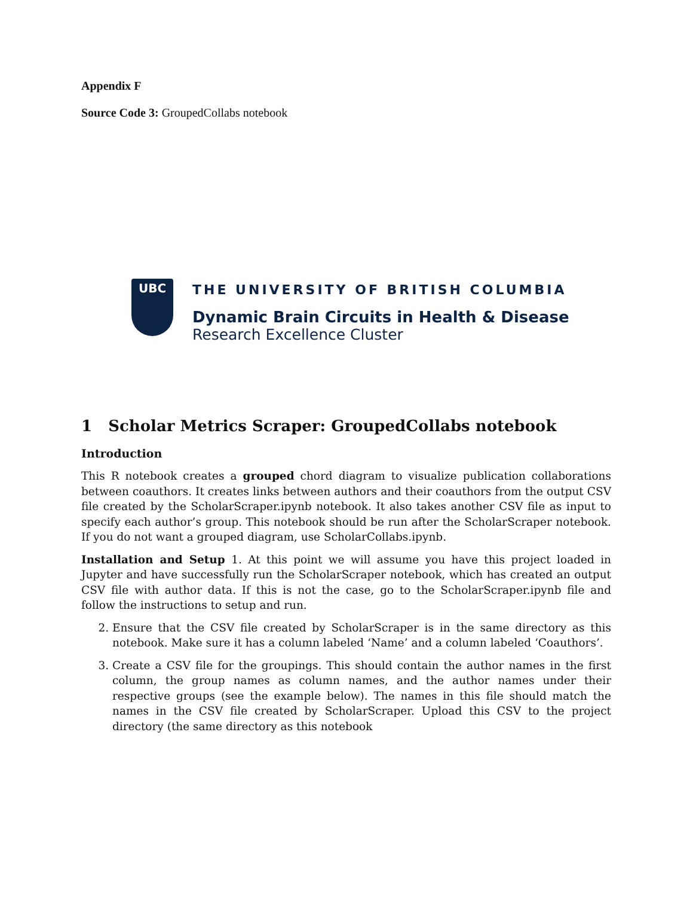Appendix F
Source Code 3: GroupedCollabs notebook
UBC
THE UNIVERSITY OF BRITISH COLUMBIA
Dynamic Brain Circuits in Health & Disease
Research Excellence Cluster
1 Scholar Metrics Scraper: GroupedCollabs notebook
Introduction
This R notebook creates a grouped chord diagram to visualize publication collaborations between coauthors. It creates links between authors and their coauthors from the output CSV file created by the ScholarScraper.ipynb notebook. It also takes another CSV file as input to specify each author’s group. This notebook should be run after the ScholarScraper notebook. If you do not want a grouped diagram, use ScholarCollabs.ipynb.
Installation and Setup 1. At this point we will assume you have this project loaded in Jupyter and have successfully run the ScholarScraper notebook, which has created an output CSV file with author data. If this is not the case, go to the ScholarScraper.ipynb file and follow the instructions to setup and run.
2. Ensure that the CSV file created by ScholarScraper is in the same directory as this notebook. Make sure it has a column labeled ‘Name’ and a column labeled ‘Coauthors’.
3. Create a CSV file for the groupings. This should contain the author names in the first column, the group names as column names, and the author names under their respective groups (see the example below). The names in this file should match the names in the CSV file created by ScholarScraper. Upload this CSV to the project directory (the same directory as this notebook